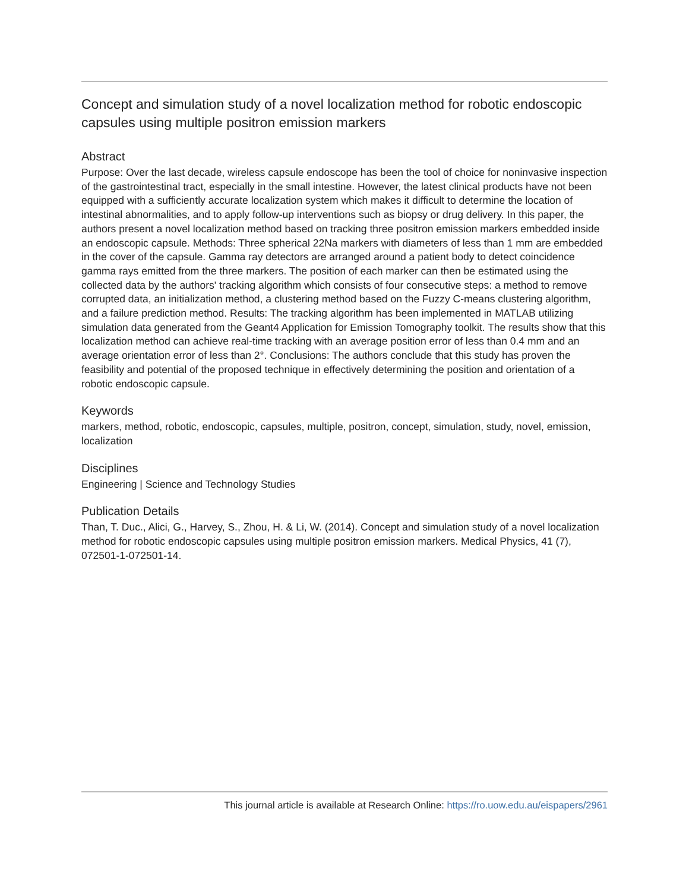Concept and simulation study of a novel localization method for robotic endoscopic capsules using multiple positron emission markers
Abstract
Purpose: Over the last decade, wireless capsule endoscope has been the tool of choice for noninvasive inspection of the gastrointestinal tract, especially in the small intestine. However, the latest clinical products have not been equipped with a sufficiently accurate localization system which makes it difficult to determine the location of intestinal abnormalities, and to apply follow-up interventions such as biopsy or drug delivery. In this paper, the authors present a novel localization method based on tracking three positron emission markers embedded inside an endoscopic capsule. Methods: Three spherical 22Na markers with diameters of less than 1 mm are embedded in the cover of the capsule. Gamma ray detectors are arranged around a patient body to detect coincidence gamma rays emitted from the three markers. The position of each marker can then be estimated using the collected data by the authors' tracking algorithm which consists of four consecutive steps: a method to remove corrupted data, an initialization method, a clustering method based on the Fuzzy C-means clustering algorithm, and a failure prediction method. Results: The tracking algorithm has been implemented in MATLAB utilizing simulation data generated from the Geant4 Application for Emission Tomography toolkit. The results show that this localization method can achieve real-time tracking with an average position error of less than 0.4 mm and an average orientation error of less than 2°. Conclusions: The authors conclude that this study has proven the feasibility and potential of the proposed technique in effectively determining the position and orientation of a robotic endoscopic capsule.
Keywords
markers, method, robotic, endoscopic, capsules, multiple, positron, concept, simulation, study, novel, emission, localization
Disciplines
Engineering | Science and Technology Studies
Publication Details
Than, T. Duc., Alici, G., Harvey, S., Zhou, H. & Li, W. (2014). Concept and simulation study of a novel localization method for robotic endoscopic capsules using multiple positron emission markers. Medical Physics, 41 (7), 072501-1-072501-14.
This journal article is available at Research Online: https://ro.uow.edu.au/eispapers/2961